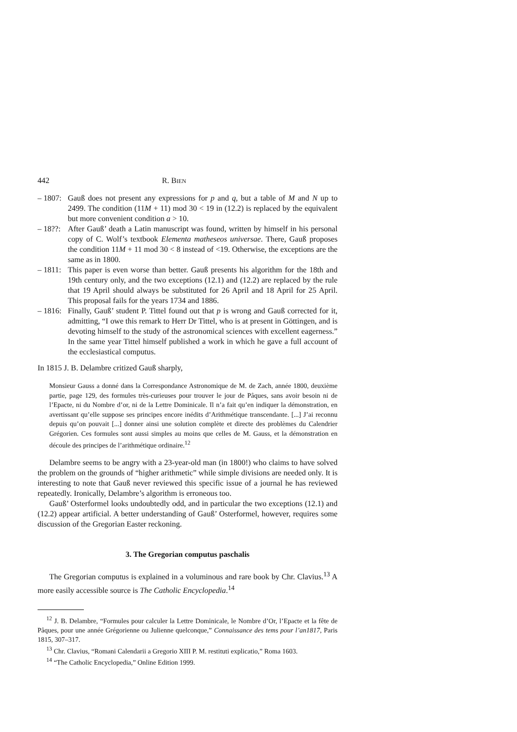442 R. BIEN
– 1807: Gauß does not present any expressions for p and q, but a table of M and N up to 2499. The condition (11M + 11) mod 30 < 19 in (12.2) is replaced by the equivalent but more convenient condition a > 10.
– 18??: After Gauß’ death a Latin manuscript was found, written by himself in his personal copy of C. Wolf’s textbook Elementa matheseos universae. There, Gauß proposes the condition 11M + 11 mod 30 < 8 instead of <19. Otherwise, the exceptions are the same as in 1800.
– 1811: This paper is even worse than better. Gauß presents his algorithm for the 18th and 19th century only, and the two exceptions (12.1) and (12.2) are replaced by the rule that 19 April should always be substituted for 26 April and 18 April for 25 April. This proposal fails for the years 1734 and 1886.
– 1816: Finally, Gauß’ student P. Tittel found out that p is wrong and Gauß corrected for it, admitting, “I owe this remark to Herr Dr Tittel, who is at present in Göttingen, and is devoting himself to the study of the astronomical sciences with excellent eagerness.” In the same year Tittel himself published a work in which he gave a full account of the ecclesiastical computus.
In 1815 J. B. Delambre critized Gauß sharply,
Monsieur Gauss a donné dans la Correspondance Astronomique de M. de Zach, année 1800, deuxième partie, page 129, des formules très-curieuses pour trouver le jour de Pâques, sans avoir besoin ni de l’Epacte, ni du Nombre d’or, ni de la Lettre Dominicale. Il n’a fait qu’en indiquer la démonstration, en avertissant qu’elle suppose ses principes encore inédits d’Arithmétique transcendante. [...] J’ai reconnu depuis qu’on pouvait [...] donner ainsi une solution complète et directe des problèmes du Calendrier Grégorien. Ces formules sont aussi simples au moins que celles de M. Gauss, et la démonstration en découle des principes de l’arithmétique ordinaire.<sup>12</sup>
Delambre seems to be angry with a 23-year-old man (in 1800!) who claims to have solved the problem on the grounds of “higher arithmetic” while simple divisions are needed only. It is interesting to note that Gauß never reviewed this specific issue of a journal he has reviewed repeatedly. Ironically, Delambre’s algorithm is erroneous too.
Gauß’ Osterformel looks undoubtedly odd, and in particular the two exceptions (12.1) and (12.2) appear artificial. A better understanding of Gauß’ Osterformel, however, requires some discussion of the Gregorian Easter reckoning.
3. The Gregorian computus paschalis
The Gregorian computus is explained in a voluminous and rare book by Chr. Clavius.<sup>13</sup> A more easily accessible source is The Catholic Encyclopedia.<sup>14</sup>
<sup>12</sup> J. B. Delambre, “Formules pour calculer la Lettre Dominicale, le Nombre d’Or, l’Epacte et la fête de Pâques, pour une année Grégorienne ou Julienne quelconque,” Connaissance des tems pour l’an1817, Paris 1815, 307–317.
<sup>13</sup> Chr. Clavius, “Romani Calendarii a Gregorio XIII P. M. restituti explicatio,” Roma 1603.
<sup>14</sup> “The Catholic Encyclopedia,” Online Edition 1999.